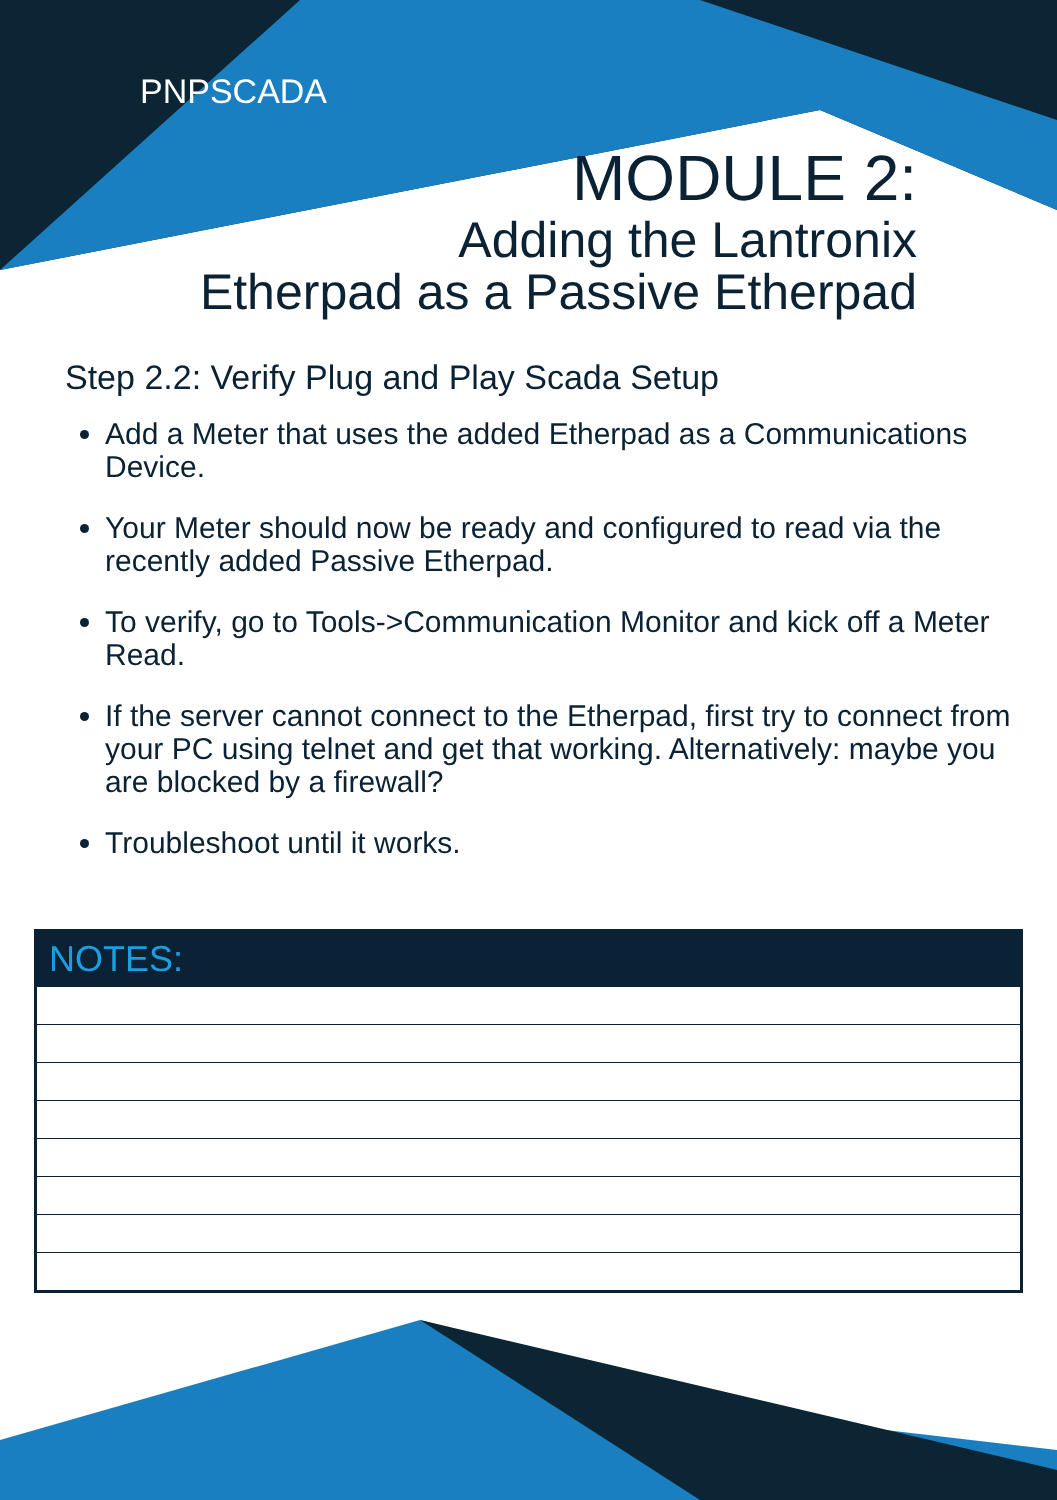PNPSCADA
MODULE 2:
Adding the Lantronix
Etherpad as a Passive Etherpad
Step 2.2: Verify Plug and Play Scada Setup
Add a Meter that uses the added Etherpad as a Communications Device.
Your Meter should now be ready and configured to read via the recently added Passive Etherpad.
To verify, go to Tools->Communication Monitor and kick off a Meter Read.
If the server cannot connect to the Etherpad, first try to connect from your PC using telnet and get that working. Alternatively: maybe you are blocked by a firewall?
Troubleshoot until it works.
| NOTES: |
| --- |